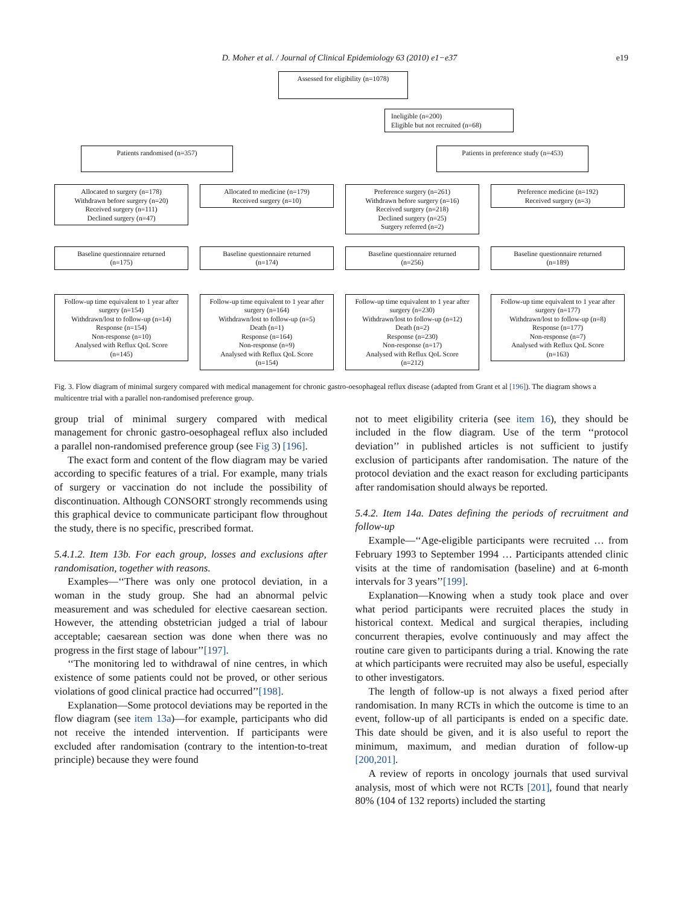D. Moher et al. / Journal of Clinical Epidemiology 63 (2010) e1−e37 e19
Assessed for eligibility (n=1078)
Ineligible (n=200)
Eligible but not recruited (n=68)
Patients randomised (n=357) Patients in preference study (n=453)
Allocated to surgery (n=178)
Withdrawn before surgery (n=20)
Received surgery (n=111)
Declined surgery (n=47)
Allocated to medicine (n=179)
Received surgery (n=10)
Preference surgery (n=261)
Withdrawn before surgery (n=16)
Received surgery (n=218)
Declined surgery (n=25)
Surgery referred (n=2)
Preference medicine (n=192)
Received surgery (n=3)
Baseline questionnaire returned
(n=175)
Baseline questionnaire returned
(n=174)
Baseline questionnaire returned
(n=256)
Baseline questionnaire returned
(n=189)
Follow-up time equivalent to 1 year after surgery (n=154)
Withdrawn/lost to follow-up (n=14)
Response (n=154)
Non-response (n=10)
Analysed with Reflux QoL Score
(n=145)
Follow-up time equivalent to 1 year after surgery (n=164)
Withdrawn/lost to follow-up (n=5)
Death (n=1)
Response (n=164)
Non-response (n=9)
Analysed with Reflux QoL Score
(n=154)
Follow-up time equivalent to 1 year after surgery (n=230)
Withdrawn/lost to follow-up (n=12)
Death (n=2)
Response (n=230)
Non-response (n=17)
Analysed with Reflux QoL Score
(n=212)
Follow-up time equivalent to 1 year after surgery (n=177)
Withdrawn/lost to follow-up (n=8)
Response (n=177)
Non-response (n=7)
Analysed with Reflux QoL Score
(n=163)
Fig. 3. Flow diagram of minimal surgery compared with medical management for chronic gastro-oesophageal reflux disease (adapted from Grant et al [196]). The diagram shows a multicentre trial with a parallel non-randomised preference group.
group trial of minimal surgery compared with medical management for chronic gastro-oesophageal reflux also included a parallel non-randomised preference group (see Fig 3) [196].
The exact form and content of the flow diagram may be varied according to specific features of a trial. For example, many trials of surgery or vaccination do not include the possibility of discontinuation. Although CONSORT strongly recommends using this graphical device to communicate participant flow throughout the study, there is no specific, prescribed format.
5.4.1.2. Item 13b. For each group, losses and exclusions after randomisation, together with reasons.
Examples—‘‘There was only one protocol deviation, in a woman in the study group. She had an abnormal pelvic measurement and was scheduled for elective caesarean section. However, the attending obstetrician judged a trial of labour acceptable; caesarean section was done when there was no progress in the first stage of labour’’[197].
‘‘The monitoring led to withdrawal of nine centres, in which existence of some patients could not be proved, or other serious violations of good clinical practice had occurred’’[198].
Explanation—Some protocol deviations may be reported in the flow diagram (see item 13a)—for example, participants who did not receive the intended intervention. If participants were excluded after randomisation (contrary to the intention-to-treat principle) because they were found
not to meet eligibility criteria (see item 16), they should be included in the flow diagram. Use of the term ‘‘protocol deviation’’ in published articles is not sufficient to justify exclusion of participants after randomisation. The nature of the protocol deviation and the exact reason for excluding participants after randomisation should always be reported.
5.4.2. Item 14a. Dates defining the periods of recruitment and follow-up
Example—‘‘Age-eligible participants were recruited … from February 1993 to September 1994 … Participants attended clinic visits at the time of randomisation (baseline) and at 6-month intervals for 3 years’’[199].
Explanation—Knowing when a study took place and over what period participants were recruited places the study in historical context. Medical and surgical therapies, including concurrent therapies, evolve continuously and may affect the routine care given to participants during a trial. Knowing the rate at which participants were recruited may also be useful, especially to other investigators.
The length of follow-up is not always a fixed period after randomisation. In many RCTs in which the outcome is time to an event, follow-up of all participants is ended on a specific date. This date should be given, and it is also useful to report the minimum, maximum, and median duration of follow-up [200,201].
A review of reports in oncology journals that used survival analysis, most of which were not RCTs [201], found that nearly 80% (104 of 132 reports) included the starting